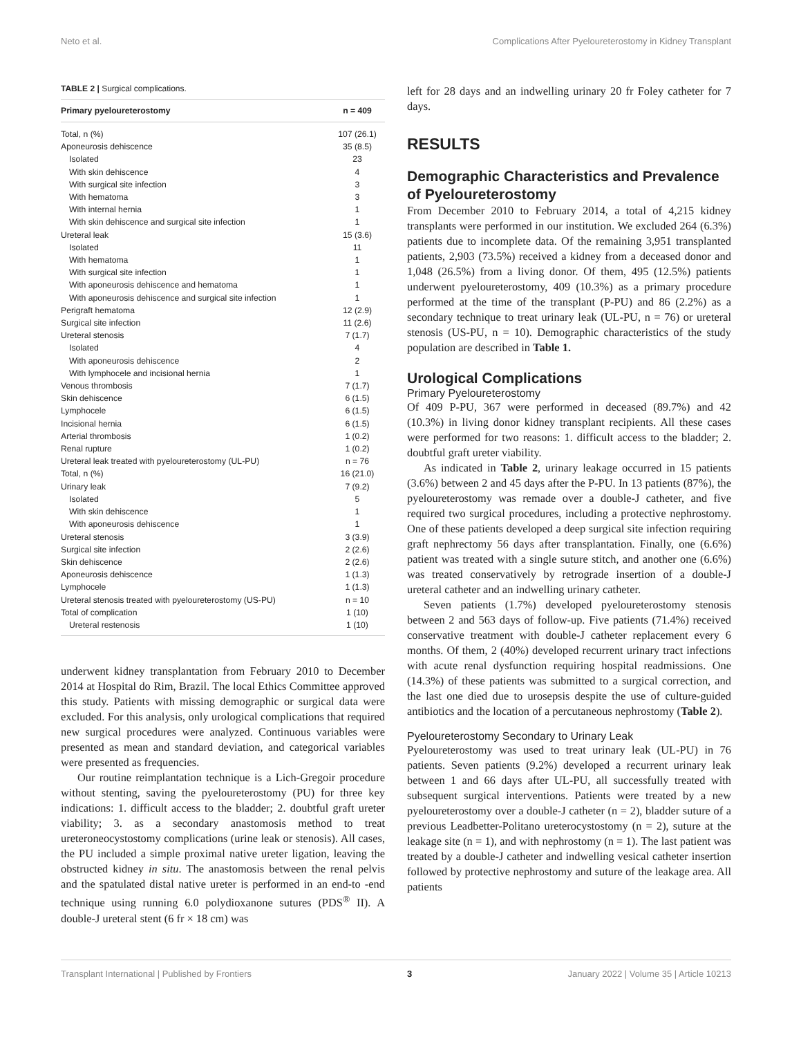Neto et al. Complications After Pyeloureterostomy in Kidney Transplant
TABLE 2 | Surgical complications.
| Primary pyeloureterostomy | n = 409 |
| --- | --- |
| Total, n (%) | 107 (26.1) |
| Aponeurosis dehiscence | 35 (8.5) |
| Isolated | 23 |
| With skin dehiscence | 4 |
| With surgical site infection | 3 |
| With hematoma | 3 |
| With internal hernia | 1 |
| With skin dehiscence and surgical site infection | 1 |
| Ureteral leak | 15 (3.6) |
| Isolated | 11 |
| With hematoma | 1 |
| With surgical site infection | 1 |
| With aponeurosis dehiscence and hematoma | 1 |
| With aponeurosis dehiscence and surgical site infection | 1 |
| Perigraft hematoma | 12 (2.9) |
| Surgical site infection | 11 (2.6) |
| Ureteral stenosis | 7 (1.7) |
| Isolated | 4 |
| With aponeurosis dehiscence | 2 |
| With lymphocele and incisional hernia | 1 |
| Venous thrombosis | 7 (1.7) |
| Skin dehiscence | 6 (1.5) |
| Lymphocele | 6 (1.5) |
| Incisional hernia | 6 (1.5) |
| Arterial thrombosis | 1 (0.2) |
| Renal rupture | 1 (0.2) |
| Ureteral leak treated with pyeloureterostomy (UL-PU) | n = 76 |
| Total, n (%) | 16 (21.0) |
| Urinary leak | 7 (9.2) |
| Isolated | 5 |
| With skin dehiscence | 1 |
| With aponeurosis dehiscence | 1 |
| Ureteral stenosis | 3 (3.9) |
| Surgical site infection | 2 (2.6) |
| Skin dehiscence | 2 (2.6) |
| Aponeurosis dehiscence | 1 (1.3) |
| Lymphocele | 1 (1.3) |
| Ureteral stenosis treated with pyeloureterostomy (US-PU) | n = 10 |
| Total of complication | 1 (10) |
| Ureteral restenosis | 1 (10) |
underwent kidney transplantation from February 2010 to December 2014 at Hospital do Rim, Brazil. The local Ethics Committee approved this study. Patients with missing demographic or surgical data were excluded. For this analysis, only urological complications that required new surgical procedures were analyzed. Continuous variables were presented as mean and standard deviation, and categorical variables were presented as frequencies.
Our routine reimplantation technique is a Lich-Gregoir procedure without stenting, saving the pyeloureterostomy (PU) for three key indications: 1. difficult access to the bladder; 2. doubtful graft ureter viability; 3. as a secondary anastomosis method to treat ureteroneocystostomy complications (urine leak or stenosis). All cases, the PU included a simple proximal native ureter ligation, leaving the obstructed kidney in situ. The anastomosis between the renal pelvis and the spatulated distal native ureter is performed in an end-to -end technique using running 6.0 polydioxanone sutures (PDS<sup>®</sup> II). A double-J ureteral stent (6 fr × 18 cm) was
left for 28 days and an indwelling urinary 20 fr Foley catheter for 7 days.
RESULTS
Demographic Characteristics and Prevalence of Pyeloureterostomy
From December 2010 to February 2014, a total of 4,215 kidney transplants were performed in our institution. We excluded 264 (6.3%) patients due to incomplete data. Of the remaining 3,951 transplanted patients, 2,903 (73.5%) received a kidney from a deceased donor and 1,048 (26.5%) from a living donor. Of them, 495 (12.5%) patients underwent pyeloureterostomy, 409 (10.3%) as a primary procedure performed at the time of the transplant (P-PU) and 86 (2.2%) as a secondary technique to treat urinary leak (UL-PU, n = 76) or ureteral stenosis (US-PU, n = 10). Demographic characteristics of the study population are described in Table 1.
Urological Complications
Primary Pyeloureterostomy
Of 409 P-PU, 367 were performed in deceased (89.7%) and 42 (10.3%) in living donor kidney transplant recipients. All these cases were performed for two reasons: 1. difficult access to the bladder; 2. doubtful graft ureter viability.
As indicated in Table 2, urinary leakage occurred in 15 patients (3.6%) between 2 and 45 days after the P-PU. In 13 patients (87%), the pyeloureterostomy was remade over a double-J catheter, and five required two surgical procedures, including a protective nephrostomy. One of these patients developed a deep surgical site infection requiring graft nephrectomy 56 days after transplantation. Finally, one (6.6%) patient was treated with a single suture stitch, and another one (6.6%) was treated conservatively by retrograde insertion of a double-J ureteral catheter and an indwelling urinary catheter.
Seven patients (1.7%) developed pyeloureterostomy stenosis between 2 and 563 days of follow-up. Five patients (71.4%) received conservative treatment with double-J catheter replacement every 6 months. Of them, 2 (40%) developed recurrent urinary tract infections with acute renal dysfunction requiring hospital readmissions. One (14.3%) of these patients was submitted to a surgical correction, and the last one died due to urosepsis despite the use of culture-guided antibiotics and the location of a percutaneous nephrostomy (Table 2).
Pyeloureterostomy Secondary to Urinary Leak
Pyeloureterostomy was used to treat urinary leak (UL-PU) in 76 patients. Seven patients (9.2%) developed a recurrent urinary leak between 1 and 66 days after UL-PU, all successfully treated with subsequent surgical interventions. Patients were treated by a new pyeloureterostomy over a double-J catheter (n = 2), bladder suture of a previous Leadbetter-Politano ureterocystostomy (n = 2), suture at the leakage site (n = 1), and with nephrostomy (n = 1). The last patient was treated by a double-J catheter and indwelling vesical catheter insertion followed by protective nephrostomy and suture of the leakage area. All patients
Transplant International | Published by Frontiers 3 January 2022 | Volume 35 | Article 10213